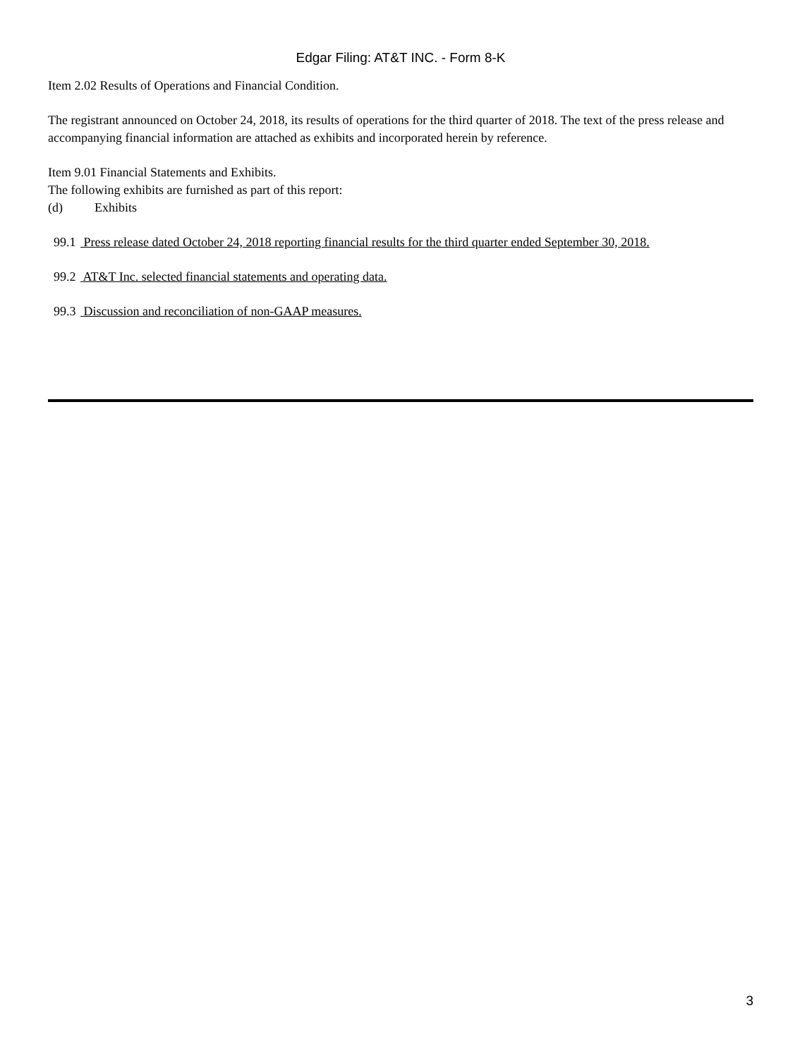Edgar Filing: AT&T INC. - Form 8-K
Item 2.02 Results of Operations and Financial Condition.
The registrant announced on October 24, 2018, its results of operations for the third quarter of 2018. The text of the press release and accompanying financial information are attached as exhibits and incorporated herein by reference.
Item 9.01 Financial Statements and Exhibits.
The following exhibits are furnished as part of this report:
(d) Exhibits
99.1 Press release dated October 24, 2018 reporting financial results for the third quarter ended September 30, 2018.
99.2 AT&T Inc. selected financial statements and operating data.
99.3 Discussion and reconciliation of non-GAAP measures.
3